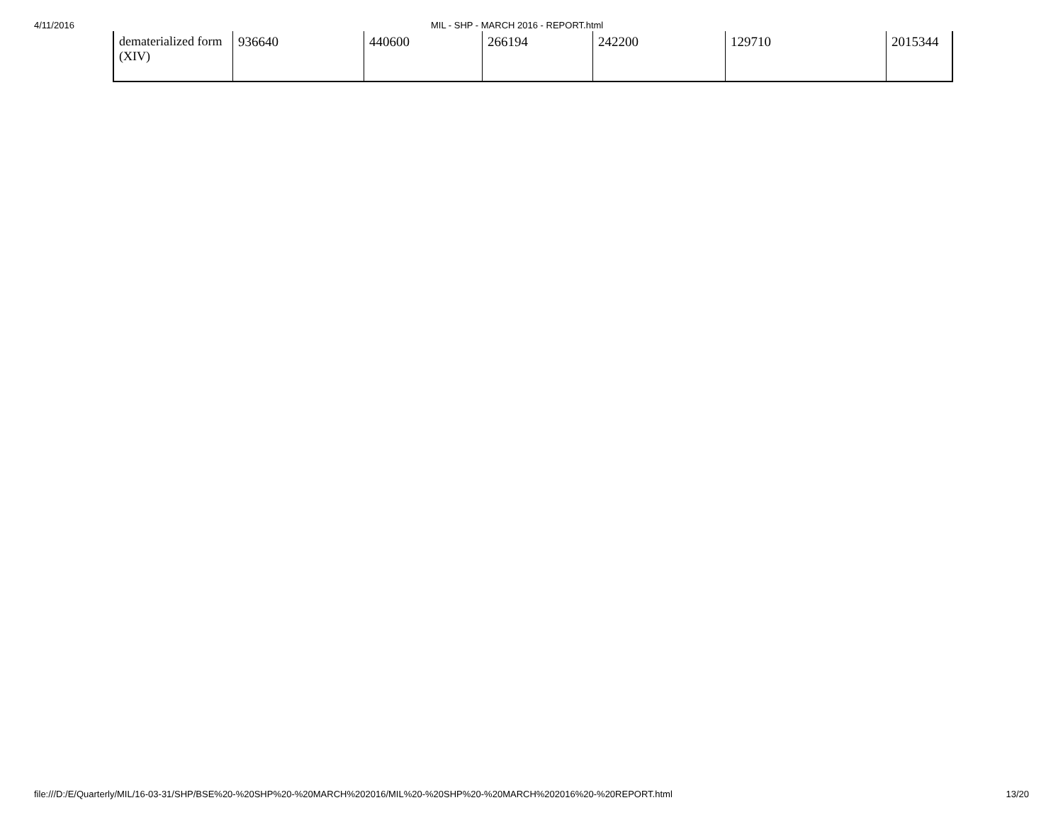4/11/2016 MIL - SHP - MARCH 2016 - REPORT.html
| dematerialized form (XIV) | 936640 | 440600 | 266194 | 242200 | 129710 | 2015344 |
file:///D:/E/Quarterly/MIL/16-03-31/SHP/BSE%20-%20SHP%20-%20MARCH%202016/MIL%20-%20SHP%20-%20MARCH%202016%20-%20REPORT.html 13/20